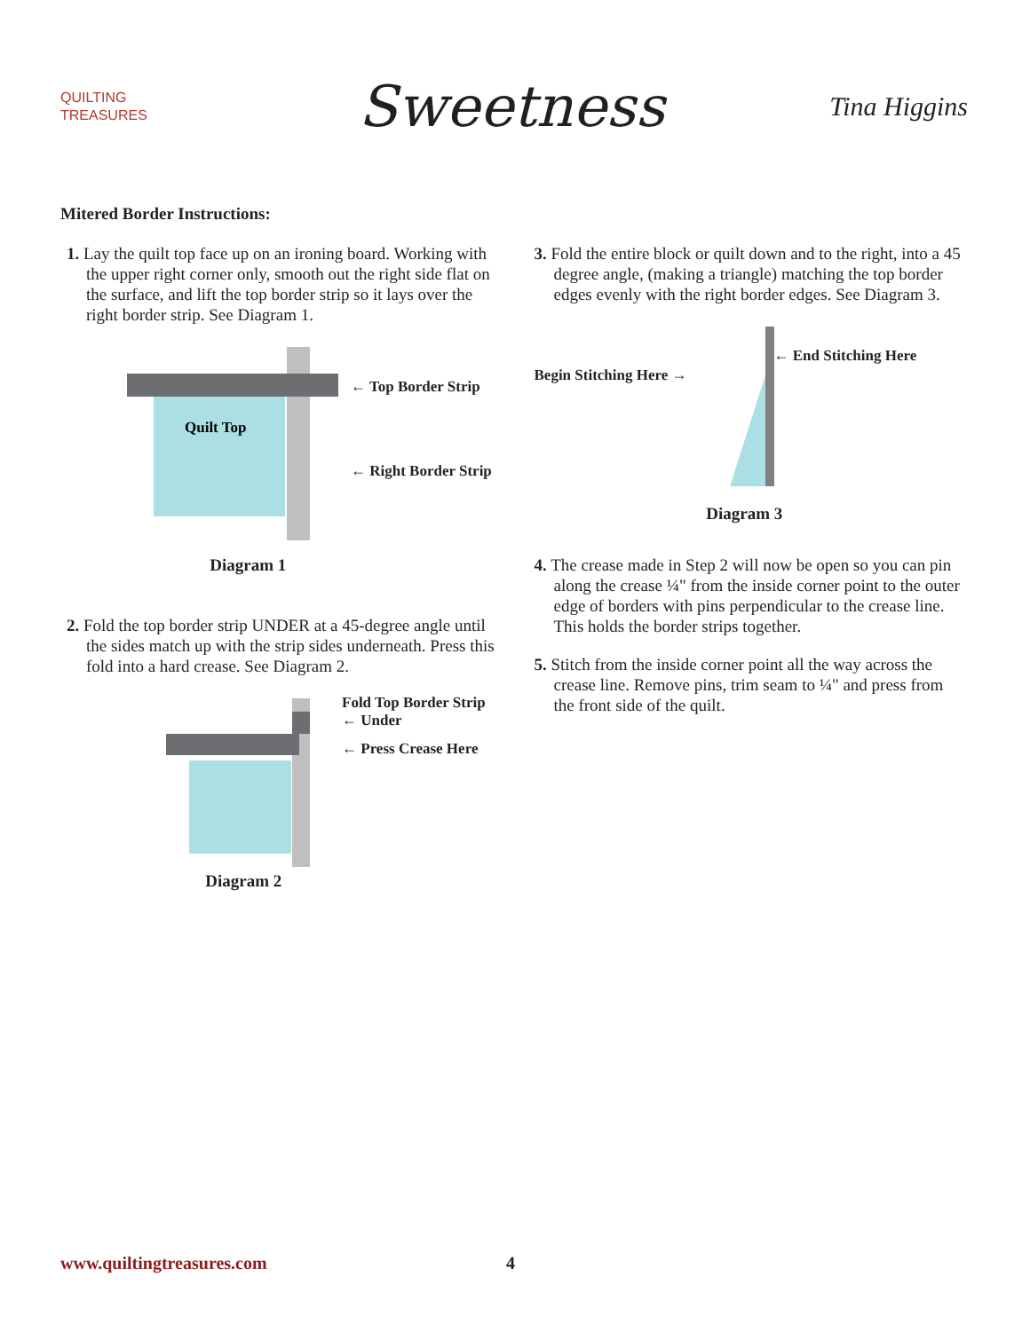QUILTING
TREASURES
Sweetness
Tina Higgins
Mitered Border Instructions:
1. Lay the quilt top face up on an ironing board. Working with the upper right corner only, smooth out the right side flat on the surface, and lift the top border strip so it lays over the right border strip. See Diagram 1.
Quilt Top
← Top Border Strip
← Right Border Strip
Diagram 1
2. Fold the top border strip UNDER at a 45-degree angle until the sides match up with the strip sides underneath. Press this fold into a hard crease. See Diagram 2.
Fold Top Border Strip
← Under
← Press Crease Here
Diagram 2
3. Fold the entire block or quilt down and to the right, into a 45 degree angle, (making a triangle) matching the top border edges evenly with the right border edges. See Diagram 3.
Begin Stitching Here →
← End Stitching Here
Diagram 3
4. The crease made in Step 2 will now be open so you can pin along the crease ¼" from the inside corner point to the outer edge of borders with pins perpendicular to the crease line. This holds the border strips together.
5. Stitch from the inside corner point all the way across the crease line. Remove pins, trim seam to ¼" and press from the front side of the quilt.
www.quiltingtreasures.com 4